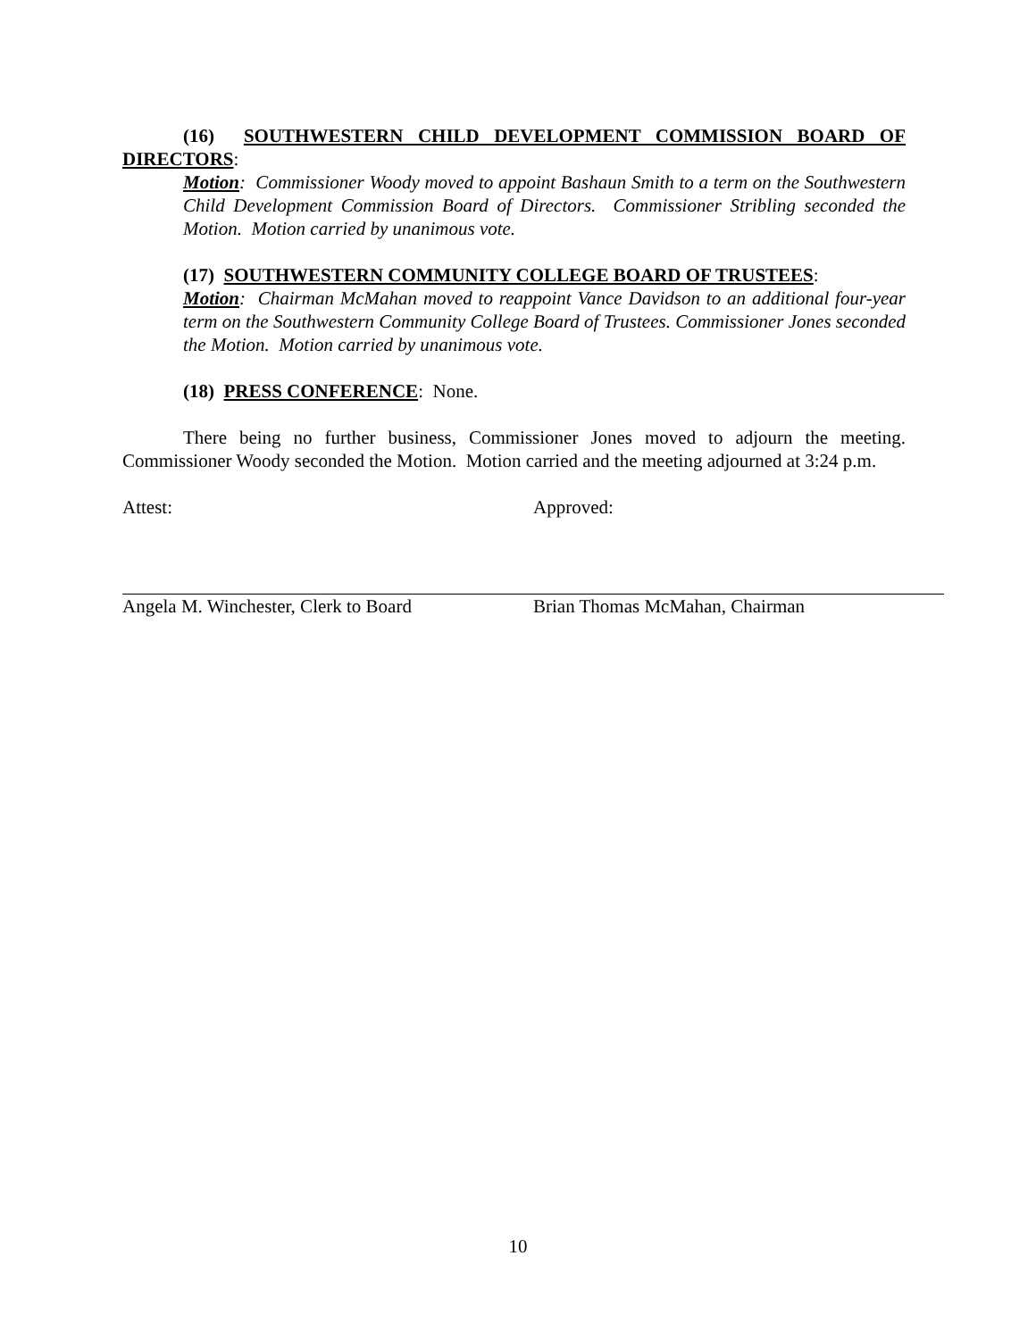(16) SOUTHWESTERN CHILD DEVELOPMENT COMMISSION BOARD OF DIRECTORS:
Motion: Commissioner Woody moved to appoint Bashaun Smith to a term on the Southwestern Child Development Commission Board of Directors. Commissioner Stribling seconded the Motion. Motion carried by unanimous vote.
(17) SOUTHWESTERN COMMUNITY COLLEGE BOARD OF TRUSTEES:
Motion: Chairman McMahan moved to reappoint Vance Davidson to an additional four-year term on the Southwestern Community College Board of Trustees. Commissioner Jones seconded the Motion. Motion carried by unanimous vote.
(18) PRESS CONFERENCE: None.
There being no further business, Commissioner Jones moved to adjourn the meeting. Commissioner Woody seconded the Motion. Motion carried and the meeting adjourned at 3:24 p.m.
Attest:
Angela M. Winchester, Clerk to Board
Approved:
Brian Thomas McMahan, Chairman
10